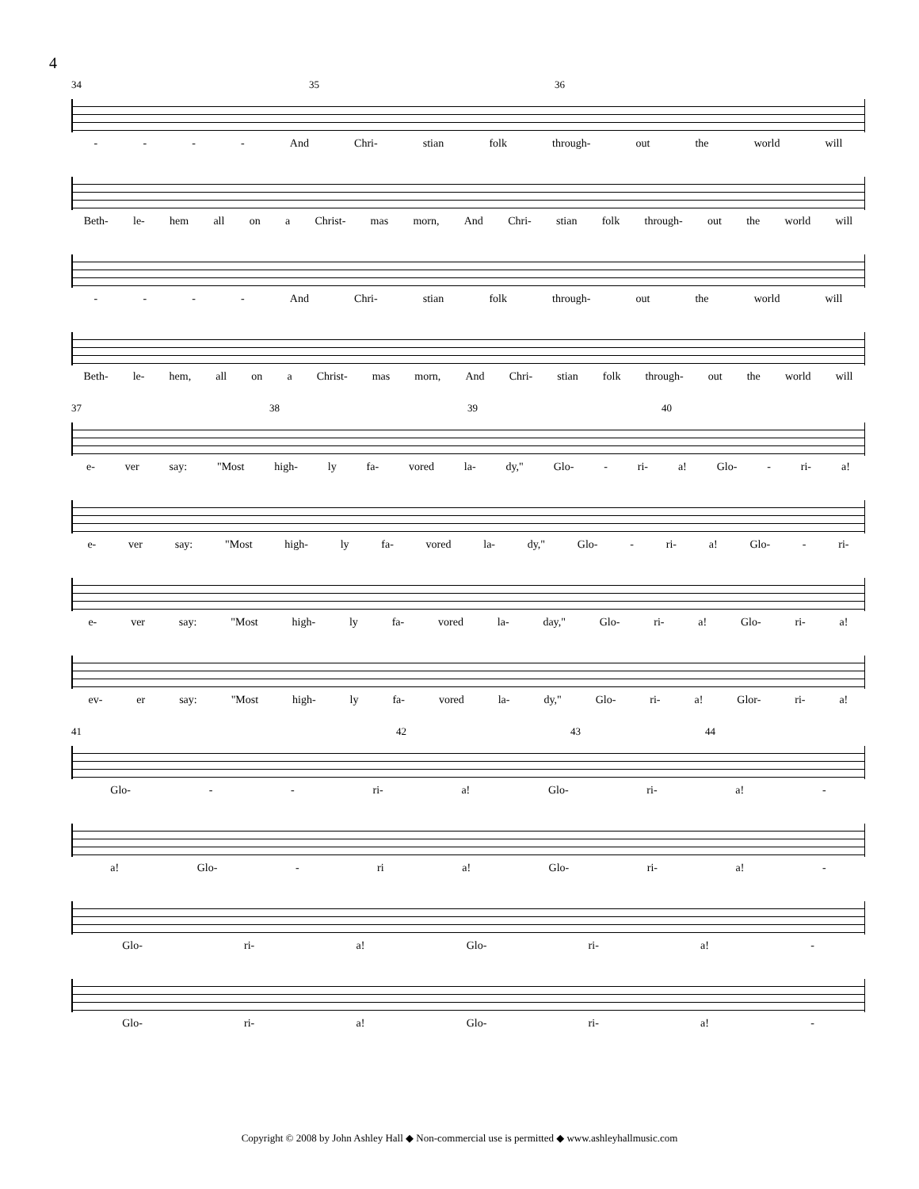4
34 35 36
- - - - And Chri- stian folk through- out the world will
Beth- le- hem all on a Christ- mas morn, And Chri- stian folk through- out the world will
- - - - And Chri- stian folk through- out the world will
Beth- le- hem, all on a Christ- mas morn, And Chri- stian folk through- out the world will
37 38 39 40
e- ver say: "Most high- ly fa- vored la- dy," Glo- - ri- a! Glo- - ri- a!
e- ver say: "Most high- ly fa- vored la- dy," Glo- - ri- a! Glo- - ri-
e- ver say: "Most high- ly fa- vored la- day," Glo- ri- a! Glo- ri- a!
ev- er say: "Most high- ly fa- vored la- dy," Glo- ri- a! Glor- ri- a!
41 42 43 44
Glo- - - ri- a! Glo- ri- a! -
a! Glo- - ri a! Glo- ri- a! -
Glo- ri- a! Glo- ri- a! -
Glo- ri- a! Glo- ri- a! -
Copyright © 2008 by John Ashley Hall ◆ Non-commercial use is permitted ◆ www.ashleyhallmusic.com